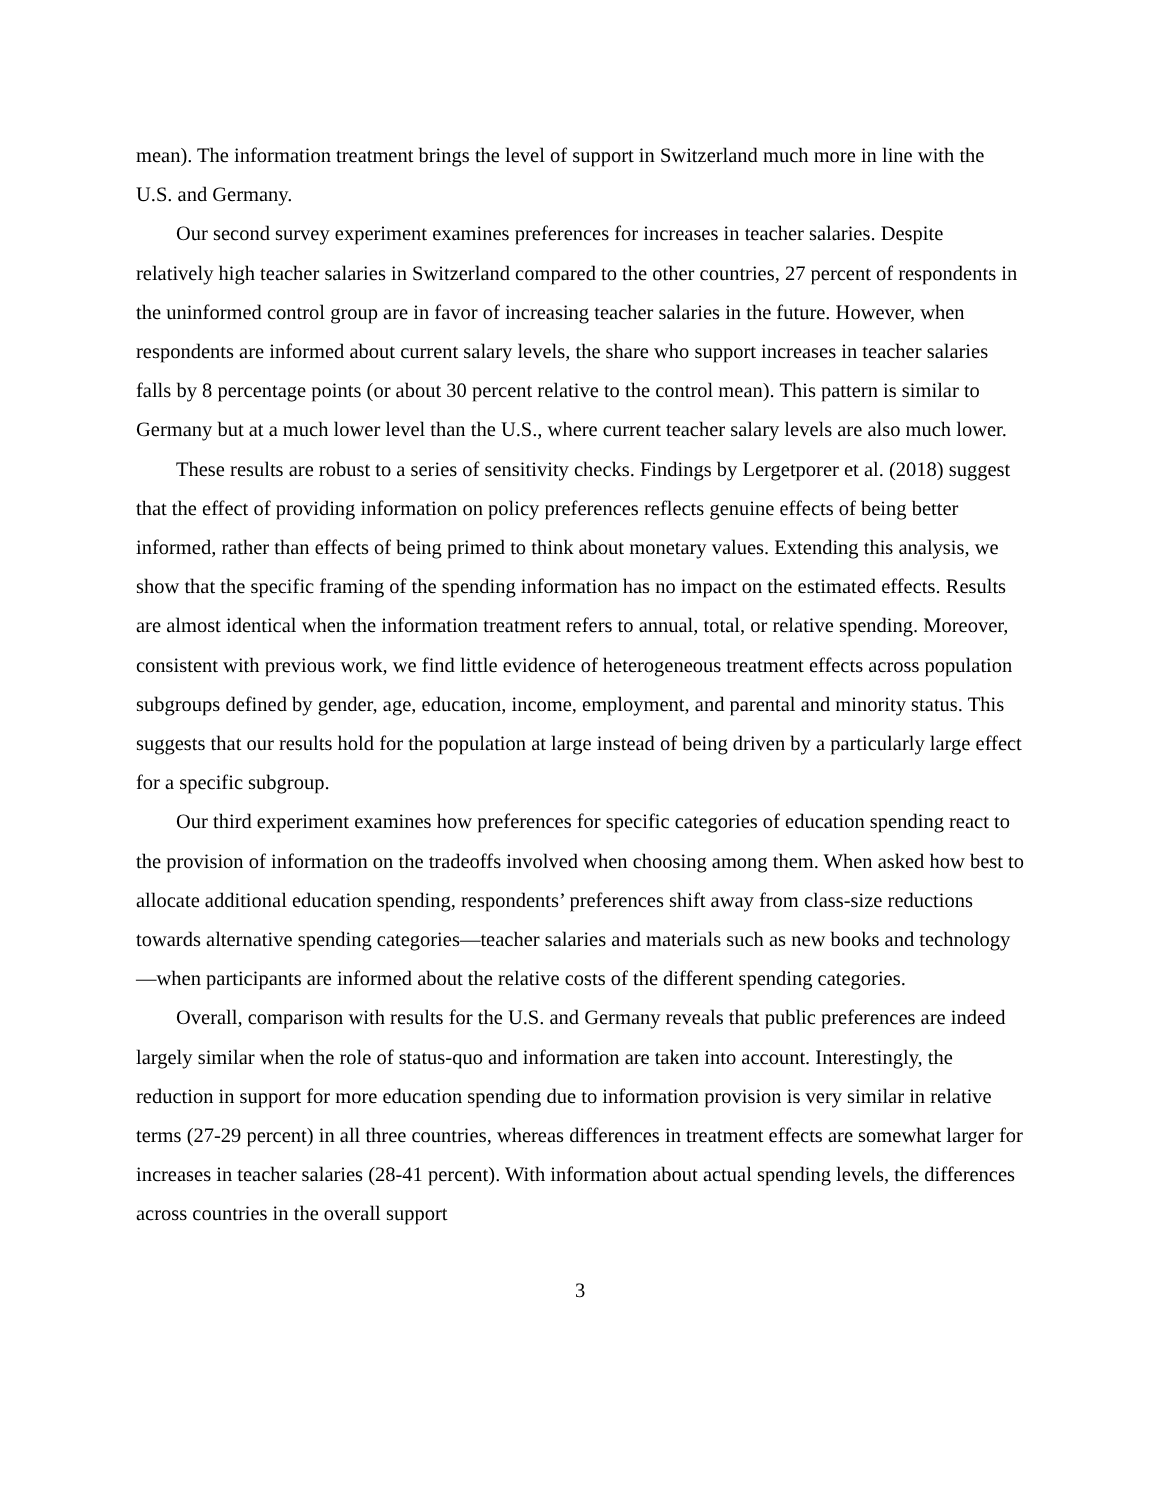mean). The information treatment brings the level of support in Switzerland much more in line with the U.S. and Germany.
Our second survey experiment examines preferences for increases in teacher salaries. Despite relatively high teacher salaries in Switzerland compared to the other countries, 27 percent of respondents in the uninformed control group are in favor of increasing teacher salaries in the future. However, when respondents are informed about current salary levels, the share who support increases in teacher salaries falls by 8 percentage points (or about 30 percent relative to the control mean). This pattern is similar to Germany but at a much lower level than the U.S., where current teacher salary levels are also much lower.
These results are robust to a series of sensitivity checks. Findings by Lergetporer et al. (2018) suggest that the effect of providing information on policy preferences reflects genuine effects of being better informed, rather than effects of being primed to think about monetary values. Extending this analysis, we show that the specific framing of the spending information has no impact on the estimated effects. Results are almost identical when the information treatment refers to annual, total, or relative spending. Moreover, consistent with previous work, we find little evidence of heterogeneous treatment effects across population subgroups defined by gender, age, education, income, employment, and parental and minority status. This suggests that our results hold for the population at large instead of being driven by a particularly large effect for a specific subgroup.
Our third experiment examines how preferences for specific categories of education spending react to the provision of information on the tradeoffs involved when choosing among them. When asked how best to allocate additional education spending, respondents’ preferences shift away from class-size reductions towards alternative spending categories—teacher salaries and materials such as new books and technology—when participants are informed about the relative costs of the different spending categories.
Overall, comparison with results for the U.S. and Germany reveals that public preferences are indeed largely similar when the role of status-quo and information are taken into account. Interestingly, the reduction in support for more education spending due to information provision is very similar in relative terms (27-29 percent) in all three countries, whereas differences in treatment effects are somewhat larger for increases in teacher salaries (28-41 percent). With information about actual spending levels, the differences across countries in the overall support
3